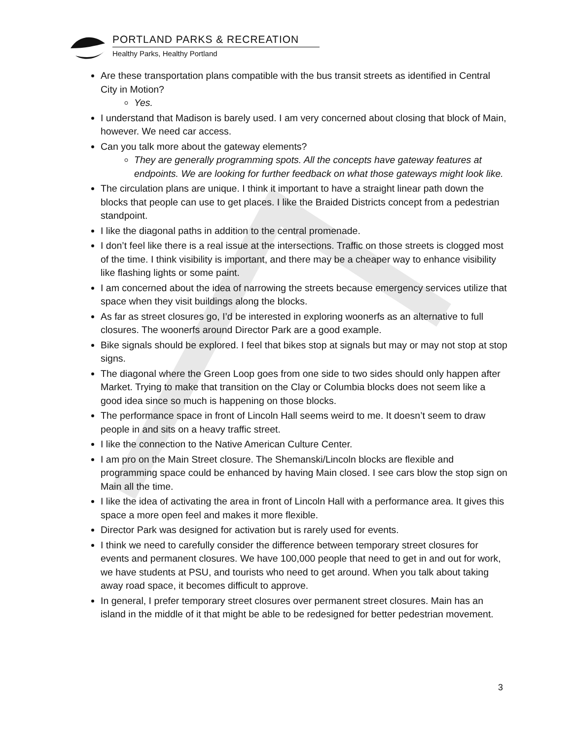PORTLAND PARKS & RECREATION
Healthy Parks, Healthy Portland
Are these transportation plans compatible with the bus transit streets as identified in Central City in Motion?
Yes.
I understand that Madison is barely used. I am very concerned about closing that block of Main, however. We need car access.
Can you talk more about the gateway elements?
They are generally programming spots. All the concepts have gateway features at endpoints. We are looking for further feedback on what those gateways might look like.
The circulation plans are unique. I think it important to have a straight linear path down the blocks that people can use to get places. I like the Braided Districts concept from a pedestrian standpoint.
I like the diagonal paths in addition to the central promenade.
I don’t feel like there is a real issue at the intersections. Traffic on those streets is clogged most of the time. I think visibility is important, and there may be a cheaper way to enhance visibility like flashing lights or some paint.
I am concerned about the idea of narrowing the streets because emergency services utilize that space when they visit buildings along the blocks.
As far as street closures go, I’d be interested in exploring woonerfs as an alternative to full closures. The woonerfs around Director Park are a good example.
Bike signals should be explored. I feel that bikes stop at signals but may or may not stop at stop signs.
The diagonal where the Green Loop goes from one side to two sides should only happen after Market. Trying to make that transition on the Clay or Columbia blocks does not seem like a good idea since so much is happening on those blocks.
The performance space in front of Lincoln Hall seems weird to me. It doesn’t seem to draw people in and sits on a heavy traffic street.
I like the connection to the Native American Culture Center.
I am pro on the Main Street closure. The Shemanski/Lincoln blocks are flexible and programming space could be enhanced by having Main closed. I see cars blow the stop sign on Main all the time.
I like the idea of activating the area in front of Lincoln Hall with a performance area. It gives this space a more open feel and makes it more flexible.
Director Park was designed for activation but is rarely used for events.
I think we need to carefully consider the difference between temporary street closures for events and permanent closures. We have 100,000 people that need to get in and out for work, we have students at PSU, and tourists who need to get around. When you talk about taking away road space, it becomes difficult to approve.
In general, I prefer temporary street closures over permanent street closures. Main has an island in the middle of it that might be able to be redesigned for better pedestrian movement.
3